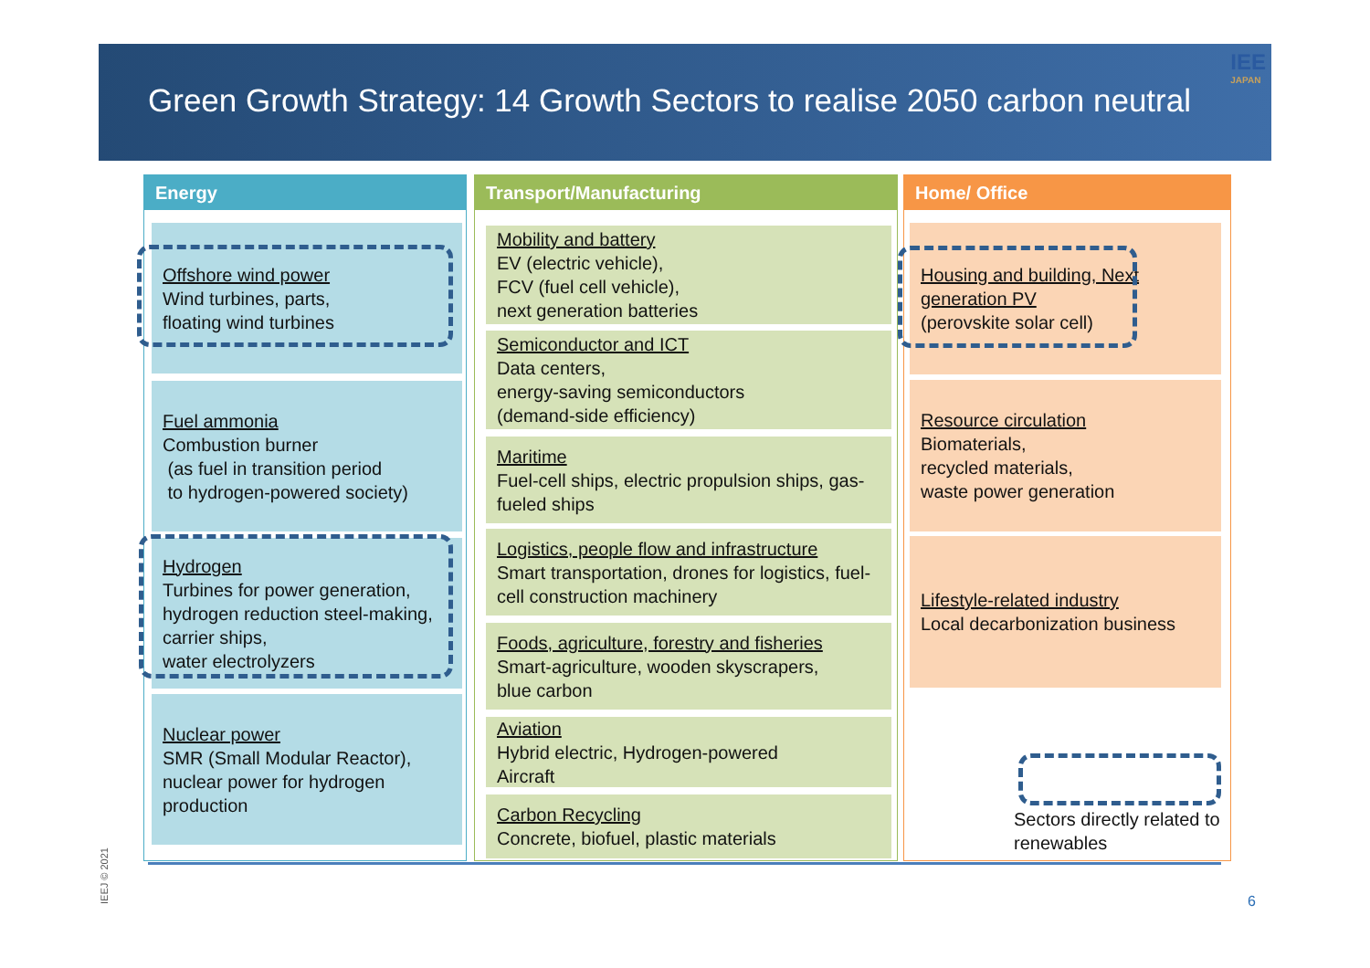Green Growth Strategy: 14 Growth Sectors to realise 2050 carbon neutral
IEE
JAPAN
Energy
Offshore wind power
Wind turbines, parts,
floating wind turbines
Fuel ammonia
Combustion burner
(as fuel in transition period
to hydrogen-powered society)
Hydrogen
Turbines for power generation, hydrogen reduction steel-making, carrier ships,
water electrolyzers
Nuclear power
SMR (Small Modular Reactor), nuclear power for hydrogen production
Transport/Manufacturing
Mobility and battery
EV (electric vehicle),
FCV (fuel cell vehicle),
next generation batteries
Semiconductor and ICT
Data centers,
energy-saving semiconductors
(demand-side efficiency)
Maritime
Fuel-cell ships, electric propulsion ships, gas-fueled ships
Logistics, people flow and infrastructure
Smart transportation, drones for logistics, fuel-cell construction machinery
Foods, agriculture, forestry and fisheries
Smart-agriculture, wooden skyscrapers,
blue carbon
Aviation
Hybrid electric, Hydrogen-powered
Aircraft
Carbon Recycling
Concrete, biofuel, plastic materials
Home/ Office
Housing and building, Next generation PV
(perovskite solar cell)
Resource circulation
Biomaterials,
recycled materials,
waste power generation
Lifestyle-related industry
Local decarbonization business
Sectors directly related to renewables
IEEJ © 2021 6